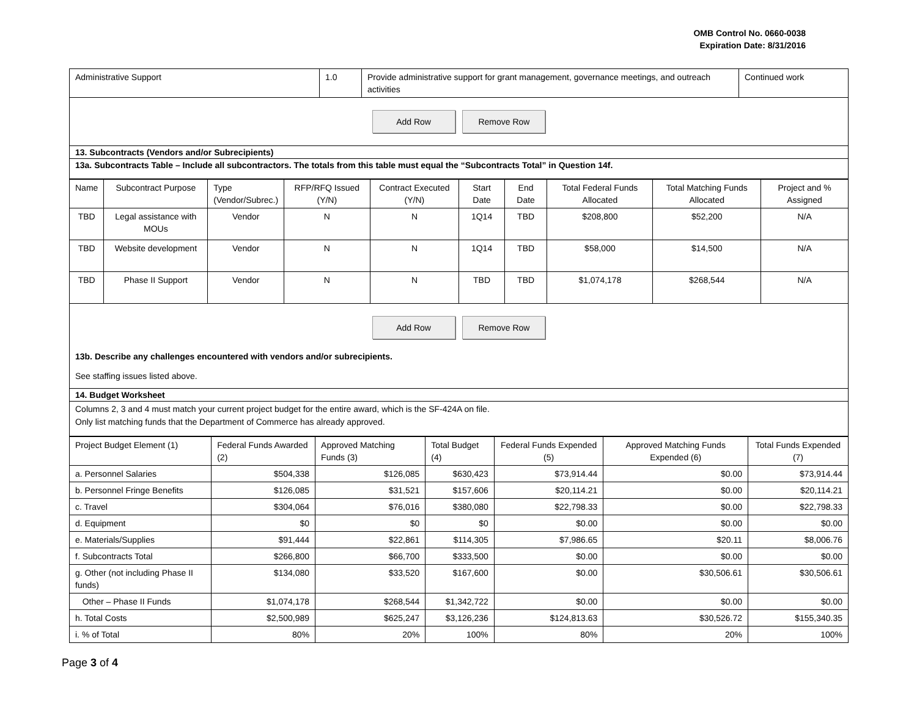OMB Control No. 0660-0038
Expiration Date: 8/31/2016
| Administrative Support | 1.0 | Provide administrative support for grant management, governance meetings, and outreach activities | Continued work |
Add Row Remove Row
13. Subcontracts (Vendors and/or Subrecipients)
13a. Subcontracts Table – Include all subcontractors. The totals from this table must equal the “Subcontracts Total” in Question 14f.
| Name | Subcontract Purpose | Type (Vendor/Subrec.) | RFP/RFQ Issued (Y/N) | Contract Executed (Y/N) | Start Date | End Date | Total Federal Funds Allocated | Total Matching Funds Allocated | Project and % Assigned |
| --- | --- | --- | --- | --- | --- | --- | --- | --- | --- |
| TBD | Legal assistance with MOUs | Vendor | N | N | 1Q14 | TBD | $208,800 | $52,200 | N/A |
| TBD | Website development | Vendor | N | N | 1Q14 | TBD | $58,000 | $14,500 | N/A |
| TBD | Phase II Support | Vendor | N | N | TBD | TBD | $1,074,178 | $268,544 | N/A |
Add Row Remove Row
13b. Describe any challenges encountered with vendors and/or subrecipients.
See staffing issues listed above.
14. Budget Worksheet
Columns 2, 3 and 4 must match your current project budget for the entire award, which is the SF-424A on file.
Only list matching funds that the Department of Commerce has already approved.
| Project Budget Element (1) | Federal Funds Awarded (2) | Approved Matching Funds (3) | Total Budget (4) | Federal Funds Expended (5) | Approved Matching Funds Expended (6) | Total Funds Expended (7) |
| a. Personnel Salaries | $504,338 | $126,085 | $630,423 | $73,914.44 | $0.00 | $73,914.44 |
| b. Personnel Fringe Benefits | $126,085 | $31,521 | $157,606 | $20,114.21 | $0.00 | $20,114.21 |
| c. Travel | $304,064 | $76,016 | $380,080 | $22,798.33 | $0.00 | $22,798.33 |
| d. Equipment | $0 | $0 | $0 | $0.00 | $0.00 | $0.00 |
| e. Materials/Supplies | $91,444 | $22,861 | $114,305 | $7,986.65 | $20.11 | $8,006.76 |
| f. Subcontracts Total | $266,800 | $66,700 | $333,500 | $0.00 | $0.00 | $0.00 |
| g. Other (not including Phase II funds) | $134,080 | $33,520 | $167,600 | $0.00 | $30,506.61 | $30,506.61 |
| Other – Phase II Funds | $1,074,178 | $268,544 | $1,342,722 | $0.00 | $0.00 | $0.00 |
| h. Total Costs | $2,500,989 | $625,247 | $3,126,236 | $124,813.63 | $30,526.72 | $155,340.35 |
| i. % of Total | 80% | 20% | 100% | 80% | 20% | 100% |
Page 3 of 4